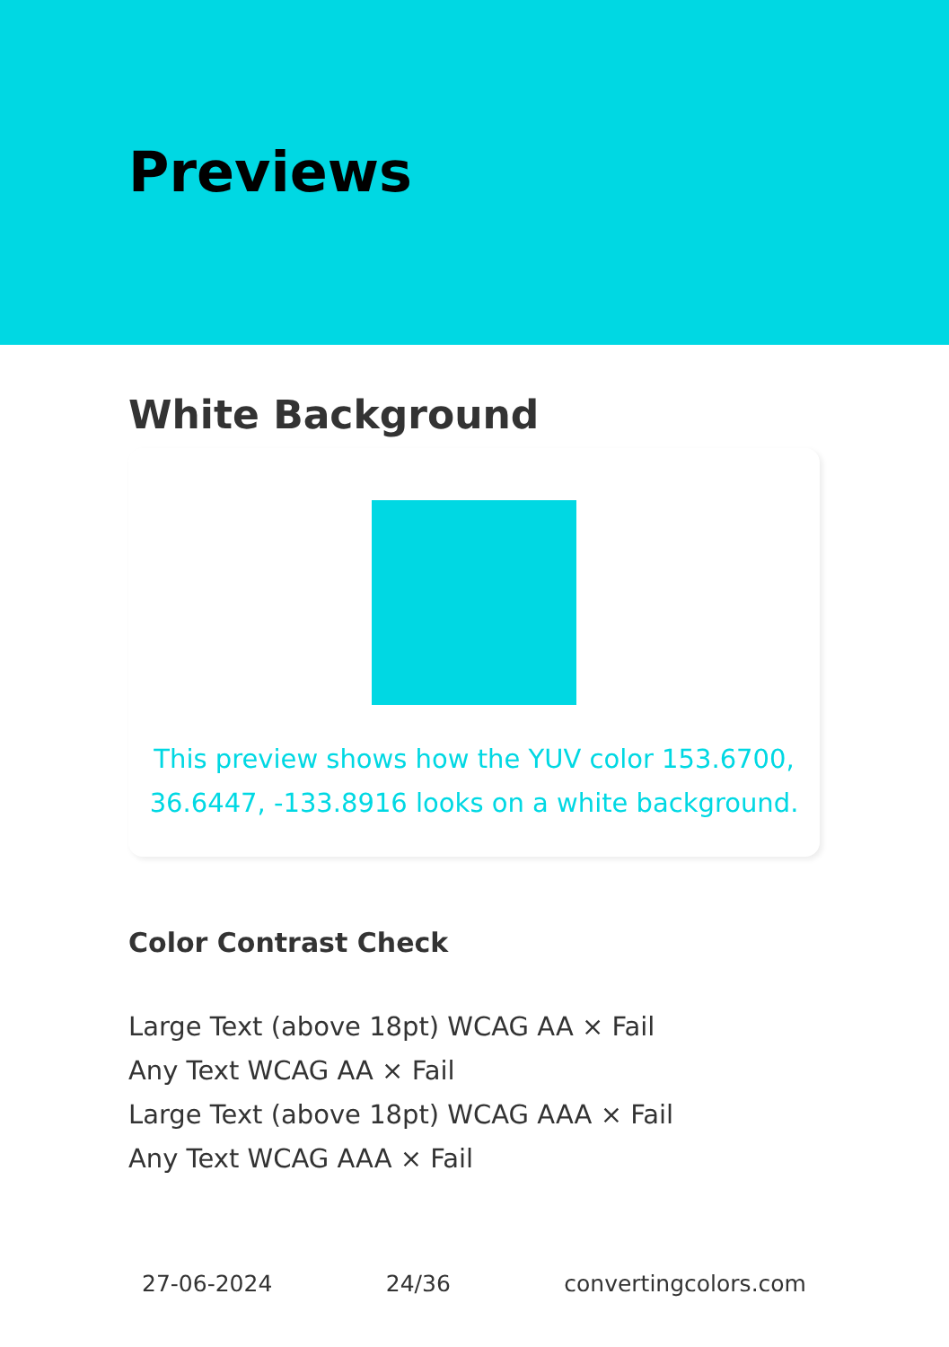Previews
White Background
This preview shows how the YUV color 153.6700,
36.6447, -133.8916 looks on a white background.
Color Contrast Check
Large Text (above 18pt) WCAG AA × Fail
Any Text WCAG AA × Fail
Large Text (above 18pt) WCAG AAA × Fail
Any Text WCAG AAA × Fail
27-06-2024 24/36 convertingcolors.com